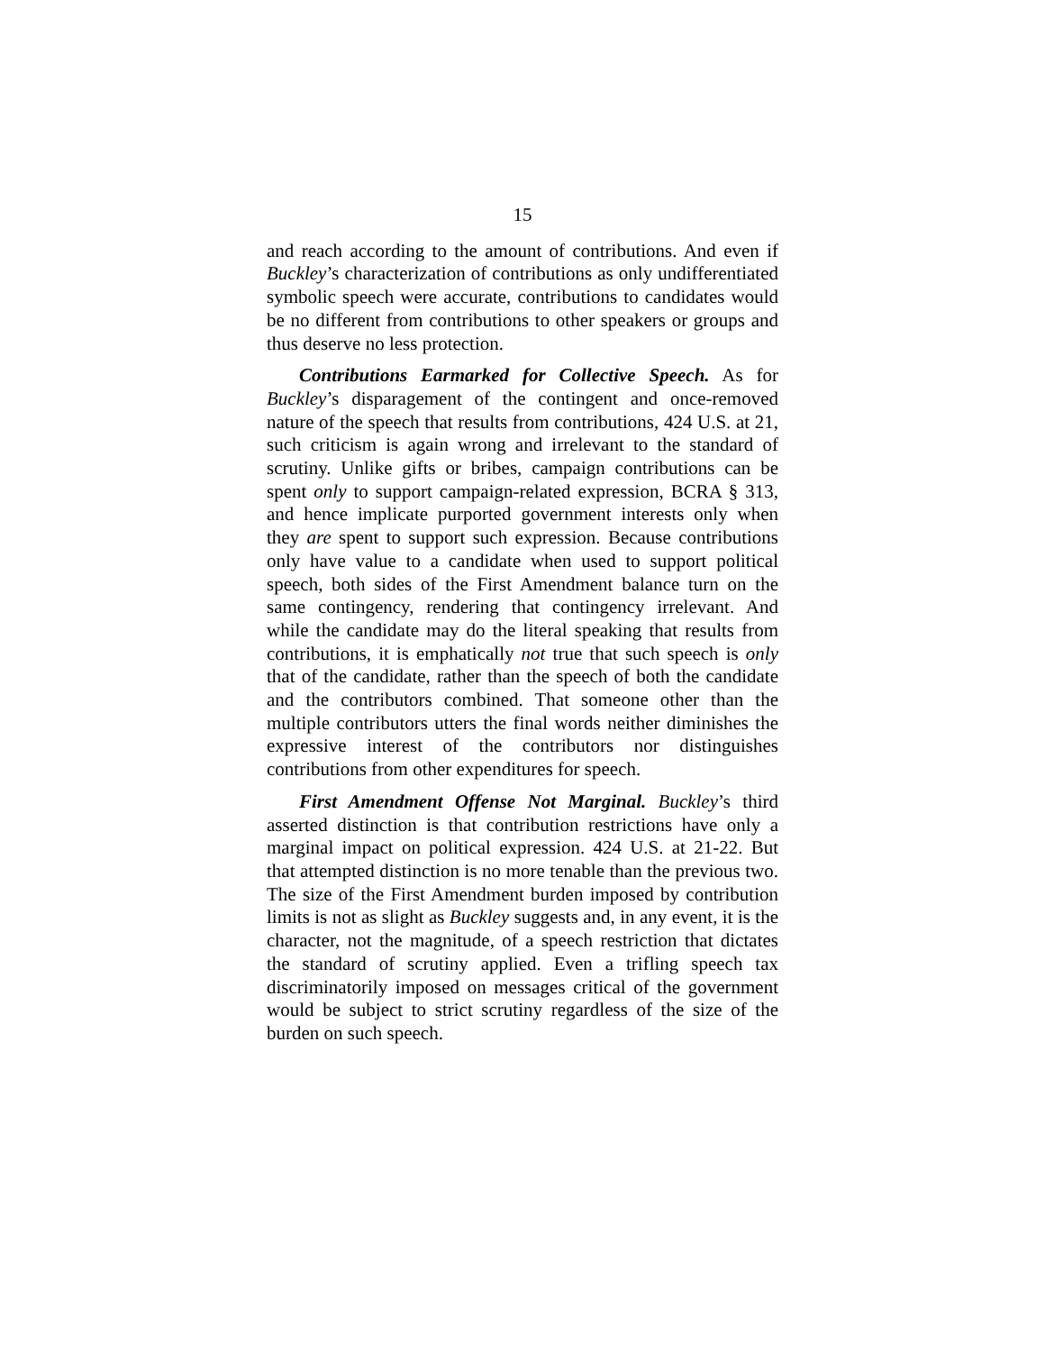15
and reach according to the amount of contributions. And even if Buckley’s characterization of contributions as only undifferentiated symbolic speech were accurate, contributions to candidates would be no different from contributions to other speakers or groups and thus deserve no less protection.
Contributions Earmarked for Collective Speech. As for Buckley’s disparagement of the contingent and once-removed nature of the speech that results from contributions, 424 U.S. at 21, such criticism is again wrong and irrelevant to the standard of scrutiny. Unlike gifts or bribes, campaign contributions can be spent only to support campaign-related expression, BCRA § 313, and hence implicate purported government interests only when they are spent to support such expression. Because contributions only have value to a candidate when used to support political speech, both sides of the First Amendment balance turn on the same contingency, rendering that contingency irrelevant. And while the candidate may do the literal speaking that results from contributions, it is emphatically not true that such speech is only that of the candidate, rather than the speech of both the candidate and the contributors combined. That someone other than the multiple contributors utters the final words neither diminishes the expressive interest of the contributors nor distinguishes contributions from other expenditures for speech.
First Amendment Offense Not Marginal. Buckley’s third asserted distinction is that contribution restrictions have only a marginal impact on political expression. 424 U.S. at 21-22. But that attempted distinction is no more tenable than the previous two. The size of the First Amendment burden imposed by contribution limits is not as slight as Buckley suggests and, in any event, it is the character, not the magnitude, of a speech restriction that dictates the standard of scrutiny applied. Even a trifling speech tax discriminatorily imposed on messages critical of the government would be subject to strict scrutiny regardless of the size of the burden on such speech.